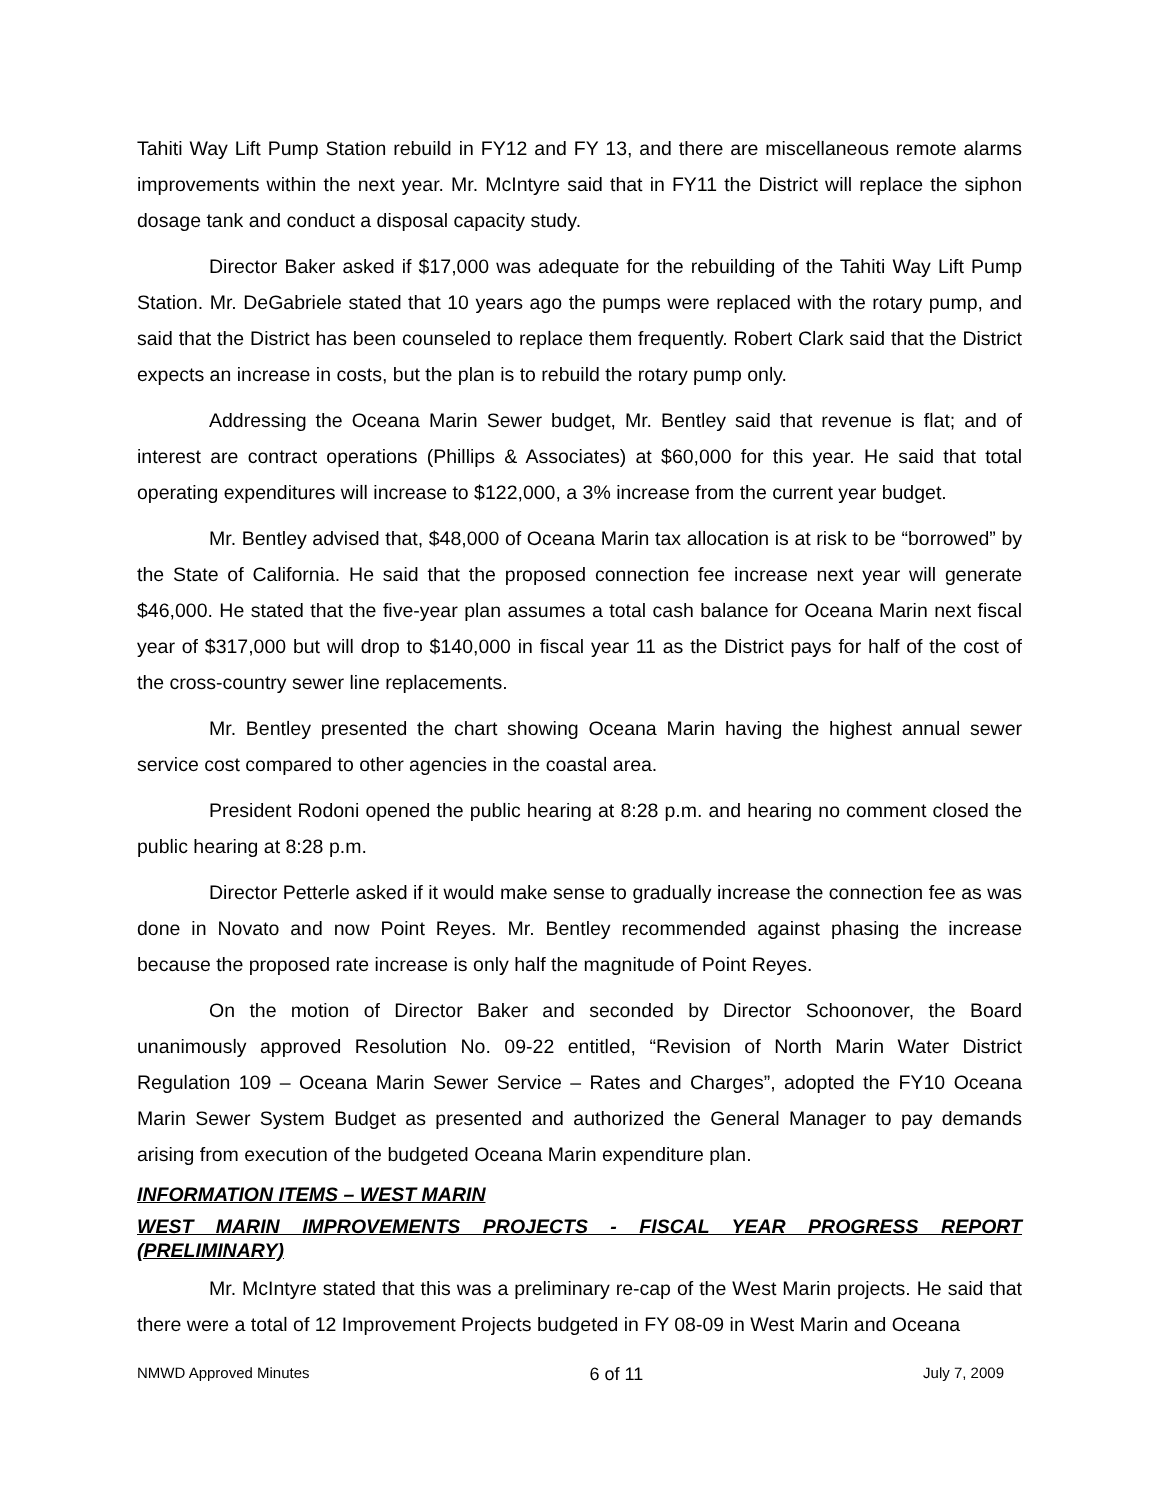Tahiti Way Lift Pump Station rebuild in FY12 and FY 13, and there are miscellaneous remote alarms improvements within the next year. Mr. McIntyre said that in FY11 the District will replace the siphon dosage tank and conduct a disposal capacity study.
Director Baker asked if $17,000 was adequate for the rebuilding of the Tahiti Way Lift Pump Station. Mr. DeGabriele stated that 10 years ago the pumps were replaced with the rotary pump, and said that the District has been counseled to replace them frequently. Robert Clark said that the District expects an increase in costs, but the plan is to rebuild the rotary pump only.
Addressing the Oceana Marin Sewer budget, Mr. Bentley said that revenue is flat; and of interest are contract operations (Phillips & Associates) at $60,000 for this year. He said that total operating expenditures will increase to $122,000, a 3% increase from the current year budget.
Mr. Bentley advised that, $48,000 of Oceana Marin tax allocation is at risk to be “borrowed” by the State of California. He said that the proposed connection fee increase next year will generate $46,000. He stated that the five-year plan assumes a total cash balance for Oceana Marin next fiscal year of $317,000 but will drop to $140,000 in fiscal year 11 as the District pays for half of the cost of the cross-country sewer line replacements.
Mr. Bentley presented the chart showing Oceana Marin having the highest annual sewer service cost compared to other agencies in the coastal area.
President Rodoni opened the public hearing at 8:28 p.m. and hearing no comment closed the public hearing at 8:28 p.m.
Director Petterle asked if it would make sense to gradually increase the connection fee as was done in Novato and now Point Reyes. Mr. Bentley recommended against phasing the increase because the proposed rate increase is only half the magnitude of Point Reyes.
On the motion of Director Baker and seconded by Director Schoonover, the Board unanimously approved Resolution No. 09-22 entitled, “Revision of North Marin Water District Regulation 109 – Oceana Marin Sewer Service – Rates and Charges”, adopted the FY10 Oceana Marin Sewer System Budget as presented and authorized the General Manager to pay demands arising from execution of the budgeted Oceana Marin expenditure plan.
INFORMATION ITEMS – WEST MARIN
WEST MARIN IMPROVEMENTS PROJECTS - FISCAL YEAR PROGRESS REPORT (PRELIMINARY)
Mr. McIntyre stated that this was a preliminary re-cap of the West Marin projects. He said that there were a total of 12 Improvement Projects budgeted in FY 08-09 in West Marin and Oceana
NMWD Approved Minutes 6 of 11 July 7, 2009